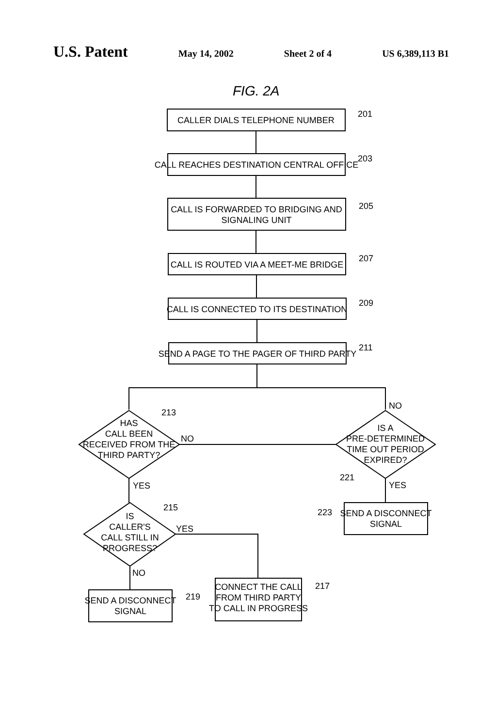U.S. Patent May 14, 2002 Sheet 2 of 4 US 6,389,113 B1
FIG. 2A
CALLER DIALS TELEPHONE NUMBER
201
CALL REACHES DESTINATION CENTRAL OFFICE
203
CALL IS FORWARDED TO BRIDGING AND
SIGNALING UNIT
205
CALL IS ROUTED VIA A MEET-ME BRIDGE
207
CALL IS CONNECTED TO ITS DESTINATION
209
SEND A PAGE TO THE PAGER OF THIRD PARTY
211
HAS
CALL BEEN
RECEIVED FROM THE
THIRD PARTY?
213
NO
NO
IS A
PRE-DETERMINED
TIME OUT PERIOD
EXPIRED?
221
YES
YES
IS
CALLER'S
CALL STILL IN
PROGRESS?
215
YES
NO
223
SEND A DISCONNECT
SIGNAL
SEND A DISCONNECT
SIGNAL
219
CONNECT THE CALL
FROM THIRD PARTY
TO CALL IN PROGRESS
217